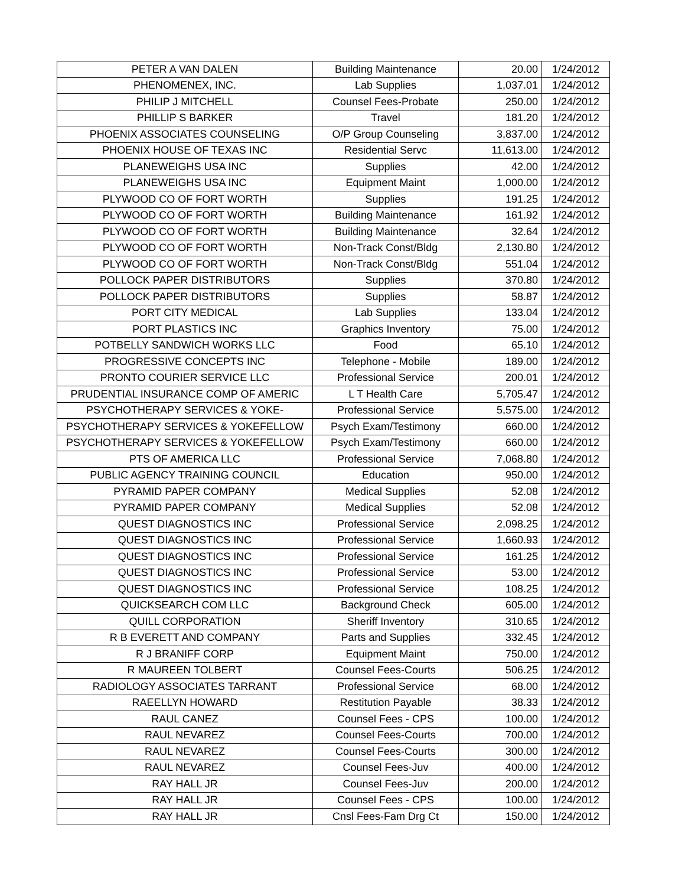| PETER A VAN DALEN | Building Maintenance | 20.00 | 1/24/2012 |
| PHENOMENEX, INC. | Lab Supplies | 1,037.01 | 1/24/2012 |
| PHILIP J MITCHELL | Counsel Fees-Probate | 250.00 | 1/24/2012 |
| PHILLIP S BARKER | Travel | 181.20 | 1/24/2012 |
| PHOENIX ASSOCIATES COUNSELING | O/P Group Counseling | 3,837.00 | 1/24/2012 |
| PHOENIX HOUSE OF TEXAS INC | Residential Servc | 11,613.00 | 1/24/2012 |
| PLANEWEIGHS USA INC | Supplies | 42.00 | 1/24/2012 |
| PLANEWEIGHS USA INC | Equipment Maint | 1,000.00 | 1/24/2012 |
| PLYWOOD CO OF FORT WORTH | Supplies | 191.25 | 1/24/2012 |
| PLYWOOD CO OF FORT WORTH | Building Maintenance | 161.92 | 1/24/2012 |
| PLYWOOD CO OF FORT WORTH | Building Maintenance | 32.64 | 1/24/2012 |
| PLYWOOD CO OF FORT WORTH | Non-Track Const/Bldg | 2,130.80 | 1/24/2012 |
| PLYWOOD CO OF FORT WORTH | Non-Track Const/Bldg | 551.04 | 1/24/2012 |
| POLLOCK PAPER DISTRIBUTORS | Supplies | 370.80 | 1/24/2012 |
| POLLOCK PAPER DISTRIBUTORS | Supplies | 58.87 | 1/24/2012 |
| PORT CITY MEDICAL | Lab Supplies | 133.04 | 1/24/2012 |
| PORT PLASTICS INC | Graphics Inventory | 75.00 | 1/24/2012 |
| POTBELLY SANDWICH WORKS LLC | Food | 65.10 | 1/24/2012 |
| PROGRESSIVE CONCEPTS INC | Telephone - Mobile | 189.00 | 1/24/2012 |
| PRONTO COURIER SERVICE LLC | Professional Service | 200.01 | 1/24/2012 |
| PRUDENTIAL INSURANCE COMP OF AMERIC | L T Health Care | 5,705.47 | 1/24/2012 |
| PSYCHOTHERAPY SERVICES & YOKE- | Professional Service | 5,575.00 | 1/24/2012 |
| PSYCHOTHERAPY SERVICES & YOKEFELLOW | Psych Exam/Testimony | 660.00 | 1/24/2012 |
| PSYCHOTHERAPY SERVICES & YOKEFELLOW | Psych Exam/Testimony | 660.00 | 1/24/2012 |
| PTS OF AMERICA LLC | Professional Service | 7,068.80 | 1/24/2012 |
| PUBLIC AGENCY TRAINING COUNCIL | Education | 950.00 | 1/24/2012 |
| PYRAMID PAPER COMPANY | Medical Supplies | 52.08 | 1/24/2012 |
| PYRAMID PAPER COMPANY | Medical Supplies | 52.08 | 1/24/2012 |
| QUEST DIAGNOSTICS INC | Professional Service | 2,098.25 | 1/24/2012 |
| QUEST DIAGNOSTICS INC | Professional Service | 1,660.93 | 1/24/2012 |
| QUEST DIAGNOSTICS INC | Professional Service | 161.25 | 1/24/2012 |
| QUEST DIAGNOSTICS INC | Professional Service | 53.00 | 1/24/2012 |
| QUEST DIAGNOSTICS INC | Professional Service | 108.25 | 1/24/2012 |
| QUICKSEARCH COM LLC | Background Check | 605.00 | 1/24/2012 |
| QUILL CORPORATION | Sheriff Inventory | 310.65 | 1/24/2012 |
| R B EVERETT AND COMPANY | Parts and Supplies | 332.45 | 1/24/2012 |
| R J BRANIFF CORP | Equipment Maint | 750.00 | 1/24/2012 |
| R MAUREEN TOLBERT | Counsel Fees-Courts | 506.25 | 1/24/2012 |
| RADIOLOGY ASSOCIATES TARRANT | Professional Service | 68.00 | 1/24/2012 |
| RAEELLYN HOWARD | Restitution Payable | 38.33 | 1/24/2012 |
| RAUL CANEZ | Counsel Fees - CPS | 100.00 | 1/24/2012 |
| RAUL NEVAREZ | Counsel Fees-Courts | 700.00 | 1/24/2012 |
| RAUL NEVAREZ | Counsel Fees-Courts | 300.00 | 1/24/2012 |
| RAUL NEVAREZ | Counsel Fees-Juv | 400.00 | 1/24/2012 |
| RAY HALL JR | Counsel Fees-Juv | 200.00 | 1/24/2012 |
| RAY HALL JR | Counsel Fees - CPS | 100.00 | 1/24/2012 |
| RAY HALL JR | Cnsl Fees-Fam Drg Ct | 150.00 | 1/24/2012 |